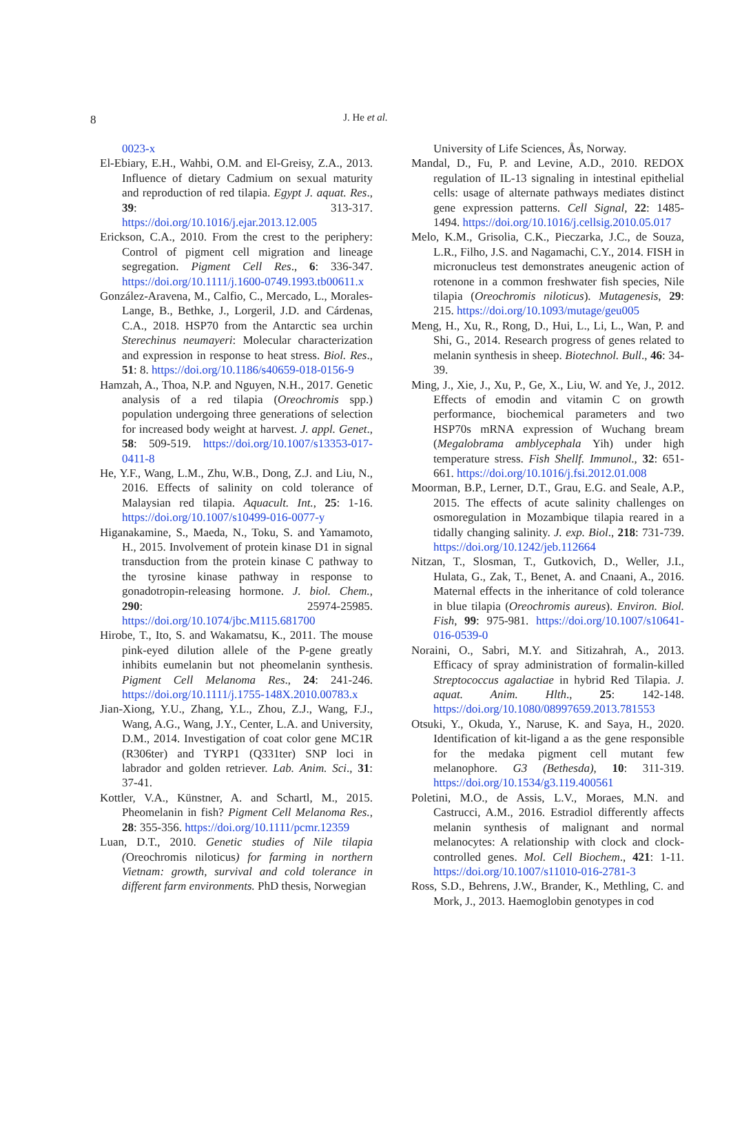8
J. He et al.
0023-x
El-Ebiary, E.H., Wahbi, O.M. and El-Greisy, Z.A., 2013. Influence of dietary Cadmium on sexual maturity and reproduction of red tilapia. Egypt J. aquat. Res., 39: 313-317. https://doi.org/10.1016/j.ejar.2013.12.005
Erickson, C.A., 2010. From the crest to the periphery: Control of pigment cell migration and lineage segregation. Pigment Cell Res., 6: 336-347. https://doi.org/10.1111/j.1600-0749.1993.tb00611.x
González-Aravena, M., Calfio, C., Mercado, L., Morales-Lange, B., Bethke, J., Lorgeril, J.D. and Cárdenas, C.A., 2018. HSP70 from the Antarctic sea urchin Sterechinus neumayeri: Molecular characterization and expression in response to heat stress. Biol. Res., 51: 8. https://doi.org/10.1186/s40659-018-0156-9
Hamzah, A., Thoa, N.P. and Nguyen, N.H., 2017. Genetic analysis of a red tilapia (Oreochromis spp.) population undergoing three generations of selection for increased body weight at harvest. J. appl. Genet., 58: 509-519. https://doi.org/10.1007/s13353-017-0411-8
He, Y.F., Wang, L.M., Zhu, W.B., Dong, Z.J. and Liu, N., 2016. Effects of salinity on cold tolerance of Malaysian red tilapia. Aquacult. Int., 25: 1-16. https://doi.org/10.1007/s10499-016-0077-y
Higanakamine, S., Maeda, N., Toku, S. and Yamamoto, H., 2015. Involvement of protein kinase D1 in signal transduction from the protein kinase C pathway to the tyrosine kinase pathway in response to gonadotropin-releasing hormone. J. biol. Chem., 290: 25974-25985. https://doi.org/10.1074/jbc.M115.681700
Hirobe, T., Ito, S. and Wakamatsu, K., 2011. The mouse pink-eyed dilution allele of the P-gene greatly inhibits eumelanin but not pheomelanin synthesis. Pigment Cell Melanoma Res., 24: 241-246. https://doi.org/10.1111/j.1755-148X.2010.00783.x
Jian-Xiong, Y.U., Zhang, Y.L., Zhou, Z.J., Wang, F.J., Wang, A.G., Wang, J.Y., Center, L.A. and University, D.M., 2014. Investigation of coat color gene MC1R (R306ter) and TYRP1 (Q331ter) SNP loci in labrador and golden retriever. Lab. Anim. Sci., 31: 37-41.
Kottler, V.A., Künstner, A. and Schartl, M., 2015. Pheomelanin in fish? Pigment Cell Melanoma Res., 28: 355-356. https://doi.org/10.1111/pcmr.12359
Luan, D.T., 2010. Genetic studies of Nile tilapia (Oreochromis niloticus) for farming in northern Vietnam: growth, survival and cold tolerance in different farm environments. PhD thesis, Norwegian
University of Life Sciences, Ås, Norway.
Mandal, D., Fu, P. and Levine, A.D., 2010. REDOX regulation of IL-13 signaling in intestinal epithelial cells: usage of alternate pathways mediates distinct gene expression patterns. Cell Signal, 22: 1485-1494. https://doi.org/10.1016/j.cellsig.2010.05.017
Melo, K.M., Grisolia, C.K., Pieczarka, J.C., de Souza, L.R., Filho, J.S. and Nagamachi, C.Y., 2014. FISH in micronucleus test demonstrates aneugenic action of rotenone in a common freshwater fish species, Nile tilapia (Oreochromis niloticus). Mutagenesis, 29: 215. https://doi.org/10.1093/mutage/geu005
Meng, H., Xu, R., Rong, D., Hui, L., Li, L., Wan, P. and Shi, G., 2014. Research progress of genes related to melanin synthesis in sheep. Biotechnol. Bull., 46: 34-39.
Ming, J., Xie, J., Xu, P., Ge, X., Liu, W. and Ye, J., 2012. Effects of emodin and vitamin C on growth performance, biochemical parameters and two HSP70s mRNA expression of Wuchang bream (Megalobrama amblycephala Yih) under high temperature stress. Fish Shellf. Immunol., 32: 651-661. https://doi.org/10.1016/j.fsi.2012.01.008
Moorman, B.P., Lerner, D.T., Grau, E.G. and Seale, A.P., 2015. The effects of acute salinity challenges on osmoregulation in Mozambique tilapia reared in a tidally changing salinity. J. exp. Biol., 218: 731-739. https://doi.org/10.1242/jeb.112664
Nitzan, T., Slosman, T., Gutkovich, D., Weller, J.I., Hulata, G., Zak, T., Benet, A. and Cnaani, A., 2016. Maternal effects in the inheritance of cold tolerance in blue tilapia (Oreochromis aureus). Environ. Biol. Fish, 99: 975-981. https://doi.org/10.1007/s10641-016-0539-0
Noraini, O., Sabri, M.Y. and Sitizahrah, A., 2013. Efficacy of spray administration of formalin-killed Streptococcus agalactiae in hybrid Red Tilapia. J. aquat. Anim. Hlth., 25: 142-148. https://doi.org/10.1080/08997659.2013.781553
Otsuki, Y., Okuda, Y., Naruse, K. and Saya, H., 2020. Identification of kit-ligand a as the gene responsible for the medaka pigment cell mutant few melanophore. G3 (Bethesda), 10: 311-319. https://doi.org/10.1534/g3.119.400561
Poletini, M.O., de Assis, L.V., Moraes, M.N. and Castrucci, A.M., 2016. Estradiol differently affects melanin synthesis of malignant and normal melanocytes: A relationship with clock and clock-controlled genes. Mol. Cell Biochem., 421: 1-11. https://doi.org/10.1007/s11010-016-2781-3
Ross, S.D., Behrens, J.W., Brander, K., Methling, C. and Mork, J., 2013. Haemoglobin genotypes in cod